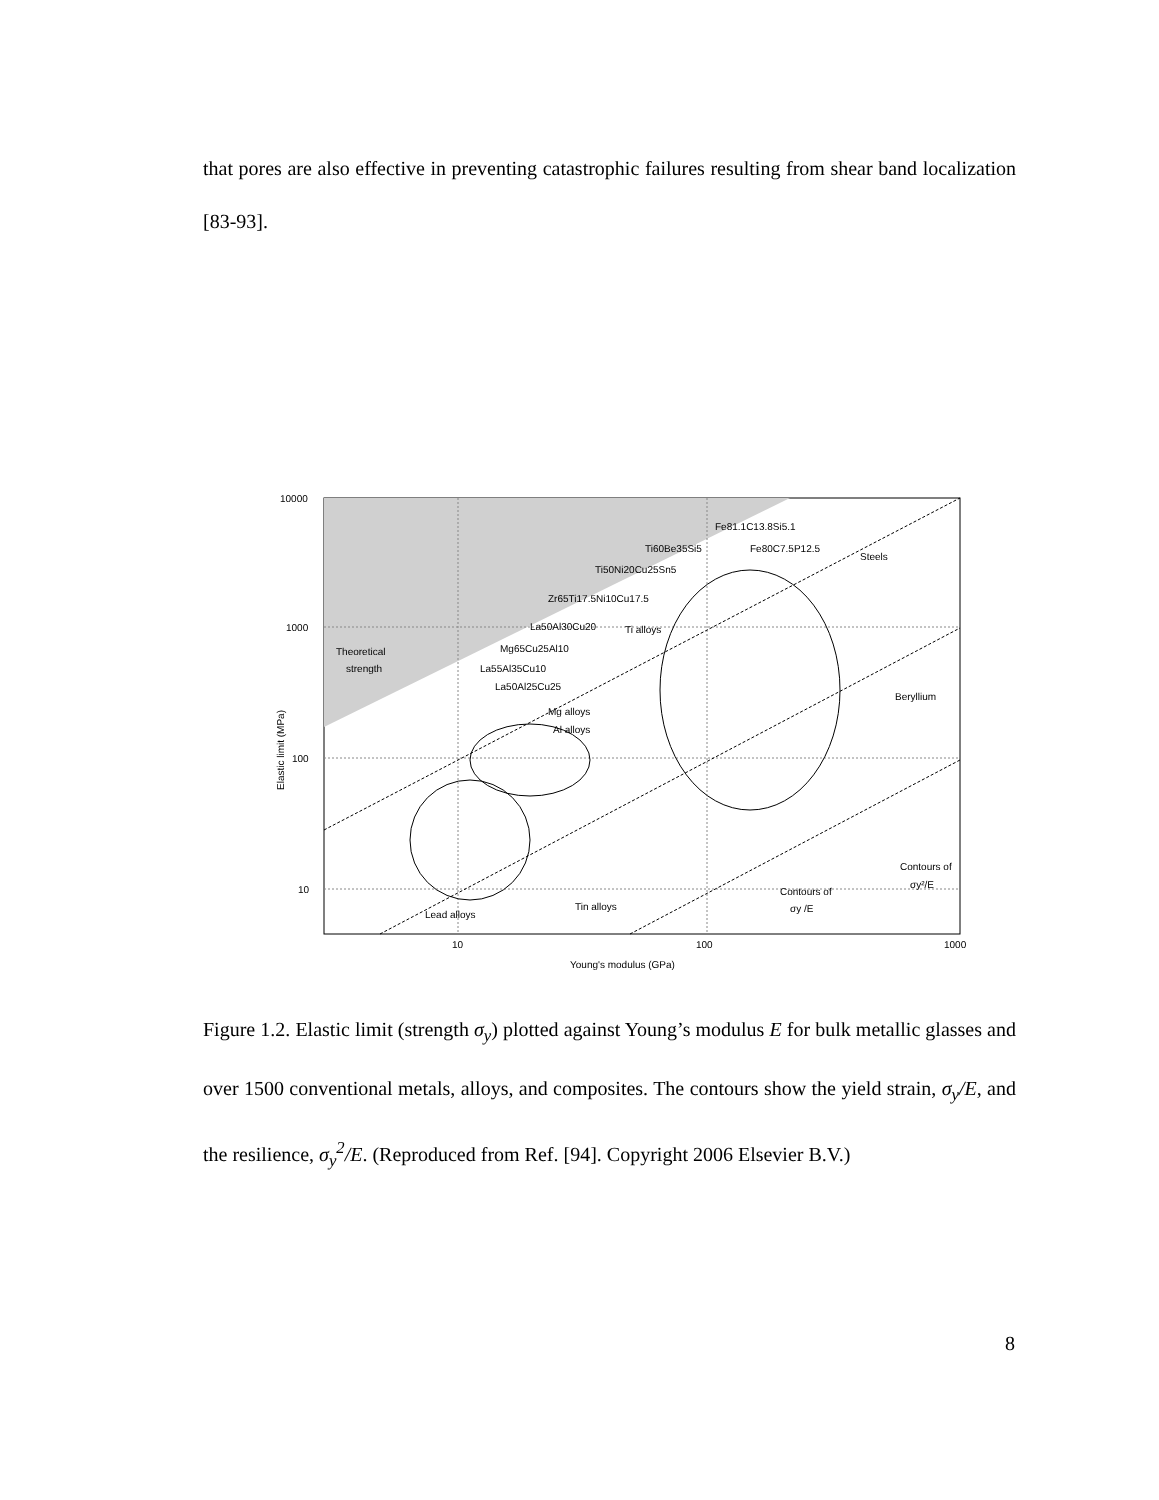that pores are also effective in preventing catastrophic failures resulting from shear band localization [83-93].
10000
1000
100
10
10
100
1000
Young's modulus (GPa)
Elastic limit (MPa)
Theoretical
strength
Fe81.1C13.8Si5.1
Ti60Be35Si5
Fe80C7.5P12.5
Steels
Ti50Ni20Cu25Sn5
Zr65Ti17.5Ni10Cu17.5
La50Al30Cu20
Ti alloys
Mg65Cu25Al10
La55Al35Cu10
La50Al25Cu25
Mg alloys
Al alloys
Beryllium
Lead alloys
Tin alloys
Contours of
σy /E
Contours of
σy²/E
Figure 1.2. Elastic limit (strength σ<sub>y</sub>) plotted against Young’s modulus E for bulk metallic glasses and over 1500 conventional metals, alloys, and composites. The contours show the yield strain, σ<sub>y</sub>/E, and the resilience, σ<sub>y</sub><sup>2</sup>/E. (Reproduced from Ref. [94]. Copyright 2006 Elsevier B.V.)
8